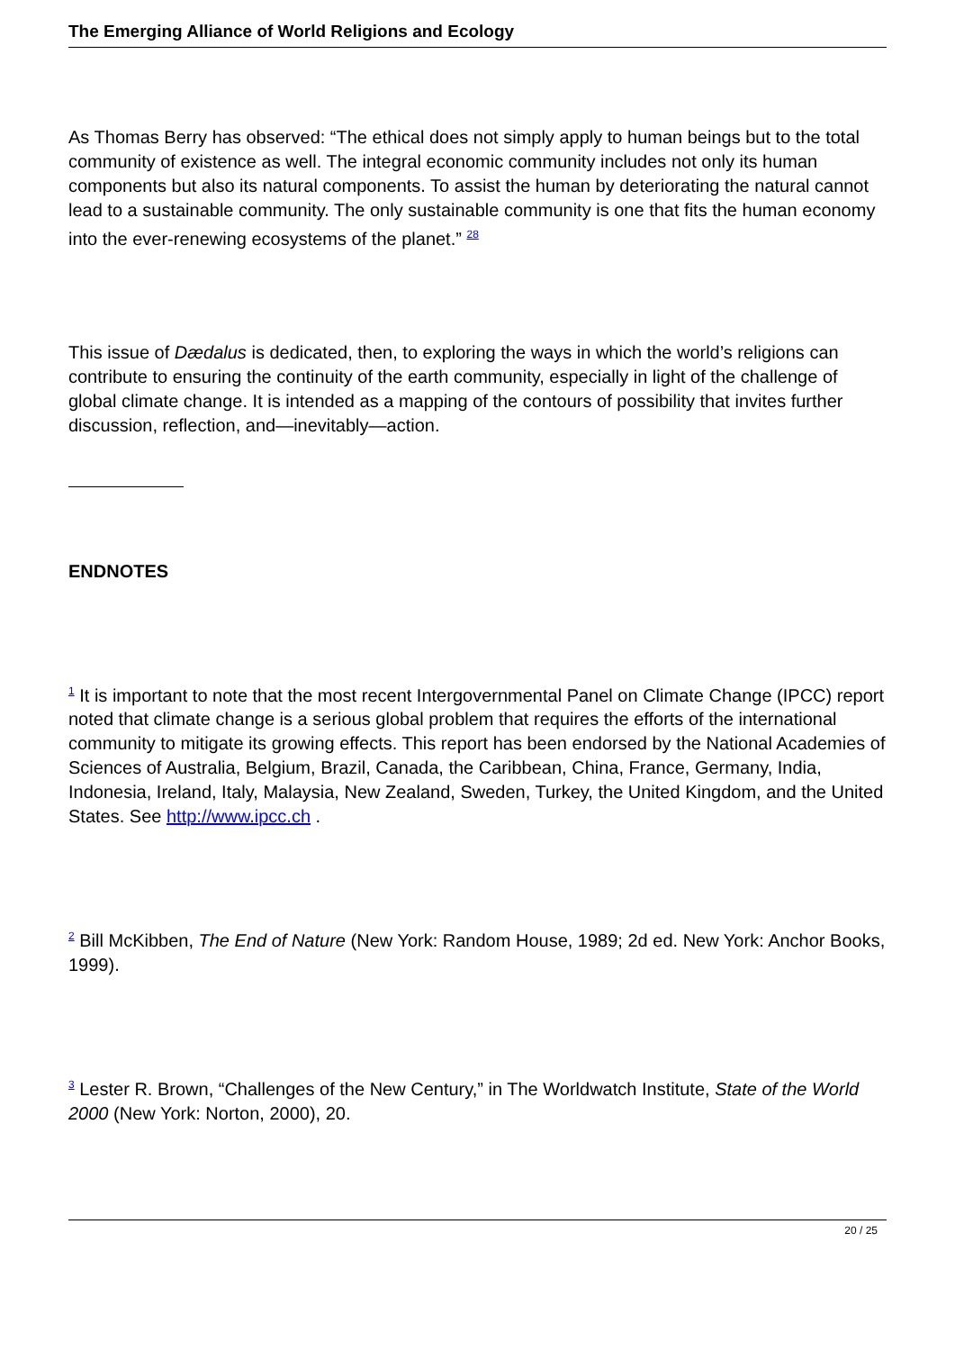The Emerging Alliance of World Religions and Ecology
As Thomas Berry has observed: “The ethical does not simply apply to human beings but to the total community of existence as well. The integral economic community includes not only its human components but also its natural components. To assist the human by deteriorating the natural cannot lead to a sustainable community. The only sustainable community is one that fits the human economy into the ever-renewing ecosystems of the planet.” <sup>28</sup>
This issue of Dædalus is dedicated, then, to exploring the ways in which the world’s religions can contribute to ensuring the continuity of the earth community, especially in light of the challenge of global climate change. It is intended as a mapping of the contours of possibility that invites further discussion, reflection, and—inevitably—action.
ENDNOTES
<sup>1</sup> It is important to note that the most recent Intergovernmental Panel on Climate Change (IPCC) report noted that climate change is a serious global problem that requires the efforts of the international community to mitigate its growing effects. This report has been endorsed by the National Academies of Sciences of Australia, Belgium, Brazil, Canada, the Caribbean, China, France, Germany, India, Indonesia, Ireland, Italy, Malaysia, New Zealand, Sweden, Turkey, the United Kingdom, and the United States. See http://www.ipcc.ch .
<sup>2</sup> Bill McKibben, The End of Nature (New York: Random House, 1989; 2d ed. New York: Anchor Books, 1999).
<sup>3</sup> Lester R. Brown, “Challenges of the New Century,” in The Worldwatch Institute, State of the World 2000 (New York: Norton, 2000), 20.
20 / 25